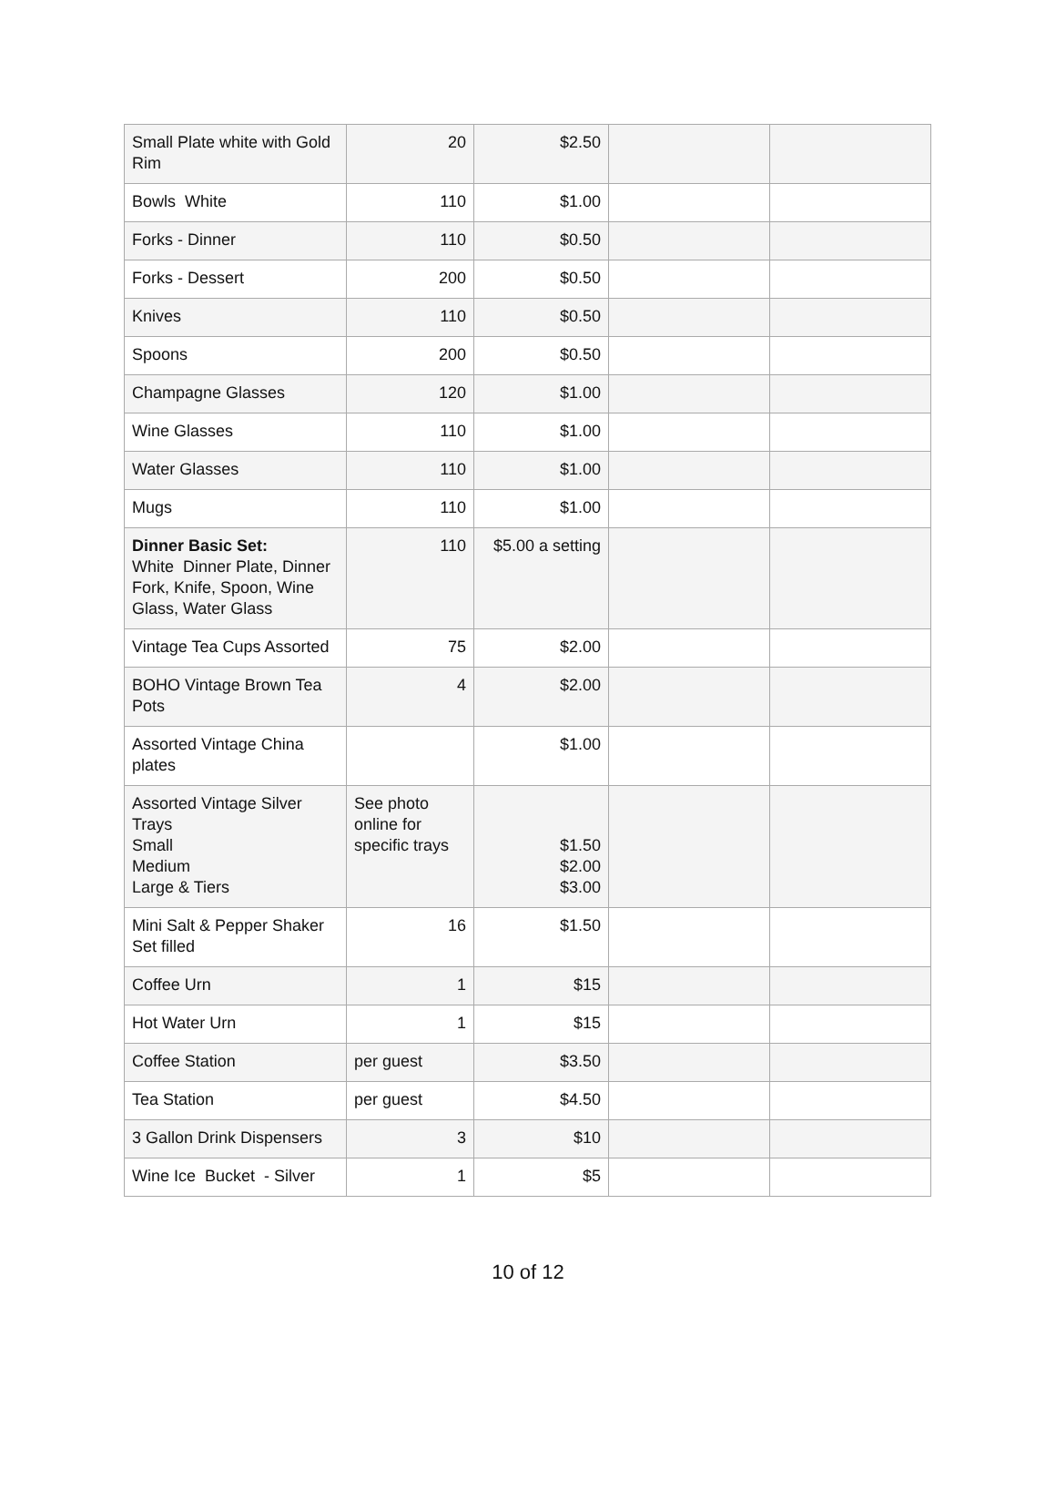| Small Plate white with Gold Rim | 20 | $2.50 | | |
| Bowls White | 110 | $1.00 | | |
| Forks - Dinner | 110 | $0.50 | | |
| Forks - Dessert | 200 | $0.50 | | |
| Knives | 110 | $0.50 | | |
| Spoons | 200 | $0.50 | | |
| Champagne Glasses | 120 | $1.00 | | |
| Wine Glasses | 110 | $1.00 | | |
| Water Glasses | 110 | $1.00 | | |
| Mugs | 110 | $1.00 | | |
| Dinner Basic Set: White Dinner Plate, Dinner Fork, Knife, Spoon, Wine Glass, Water Glass | 110 | $5.00 a setting | | |
| Vintage Tea Cups Assorted | 75 | $2.00 | | |
| BOHO Vintage Brown Tea Pots | 4 | $2.00 | | |
| Assorted Vintage China plates | | $1.00 | | |
| Assorted Vintage Silver Trays Small Medium Large & Tiers | See photo online for specific trays | $1.50 $2.00 $3.00 | | |
| Mini Salt & Pepper Shaker Set filled | 16 | $1.50 | | |
| Coffee Urn | 1 | $15 | | |
| Hot Water Urn | 1 | $15 | | |
| Coffee Station | per guest | $3.50 | | |
| Tea Station | per guest | $4.50 | | |
| 3 Gallon Drink Dispensers | 3 | $10 | | |
| Wine Ice Bucket - Silver | 1 | $5 | | |
10 of 12